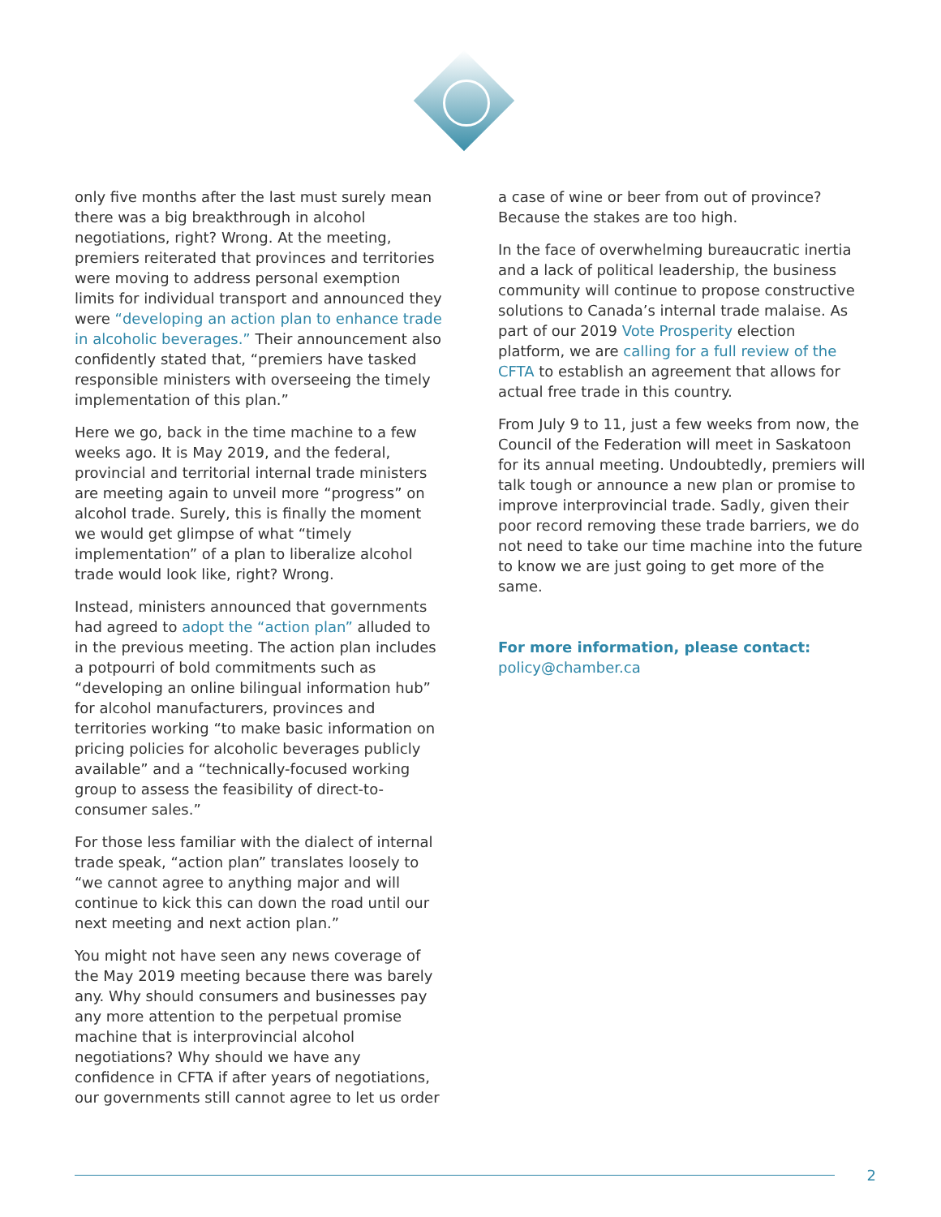only five months after the last must surely mean there was a big breakthrough in alcohol negotiations, right? Wrong. At the meeting, premiers reiterated that provinces and territories were moving to address personal exemption limits for individual transport and announced they were “developing an action plan to enhance trade in alcoholic beverages.” Their announcement also confidently stated that, “premiers have tasked responsible ministers with overseeing the timely implementation of this plan.”
Here we go, back in the time machine to a few weeks ago. It is May 2019, and the federal, provincial and territorial internal trade ministers are meeting again to unveil more “progress” on alcohol trade. Surely, this is finally the moment we would get glimpse of what “timely implementation” of a plan to liberalize alcohol trade would look like, right? Wrong.
Instead, ministers announced that governments had agreed to adopt the “action plan” alluded to in the previous meeting. The action plan includes a potpourri of bold commitments such as “developing an online bilingual information hub” for alcohol manufacturers, provinces and territories working “to make basic information on pricing policies for alcoholic beverages publicly available” and a “technically-focused working group to assess the feasibility of direct-to-consumer sales.”
For those less familiar with the dialect of internal trade speak, “action plan” translates loosely to “we cannot agree to anything major and will continue to kick this can down the road until our next meeting and next action plan.”
You might not have seen any news coverage of the May 2019 meeting because there was barely any. Why should consumers and businesses pay any more attention to the perpetual promise machine that is interprovincial alcohol negotiations? Why should we have any confidence in CFTA if after years of negotiations, our governments still cannot agree to let us order
a case of wine or beer from out of province? Because the stakes are too high.
In the face of overwhelming bureaucratic inertia and a lack of political leadership, the business community will continue to propose constructive solutions to Canada’s internal trade malaise. As part of our 2019 Vote Prosperity election platform, we are calling for a full review of the CFTA to establish an agreement that allows for actual free trade in this country.
From July 9 to 11, just a few weeks from now, the Council of the Federation will meet in Saskatoon for its annual meeting. Undoubtedly, premiers will talk tough or announce a new plan or promise to improve interprovincial trade. Sadly, given their poor record removing these trade barriers, we do not need to take our time machine into the future to know we are just going to get more of the same.
For more information, please contact:
policy@chamber.ca
2